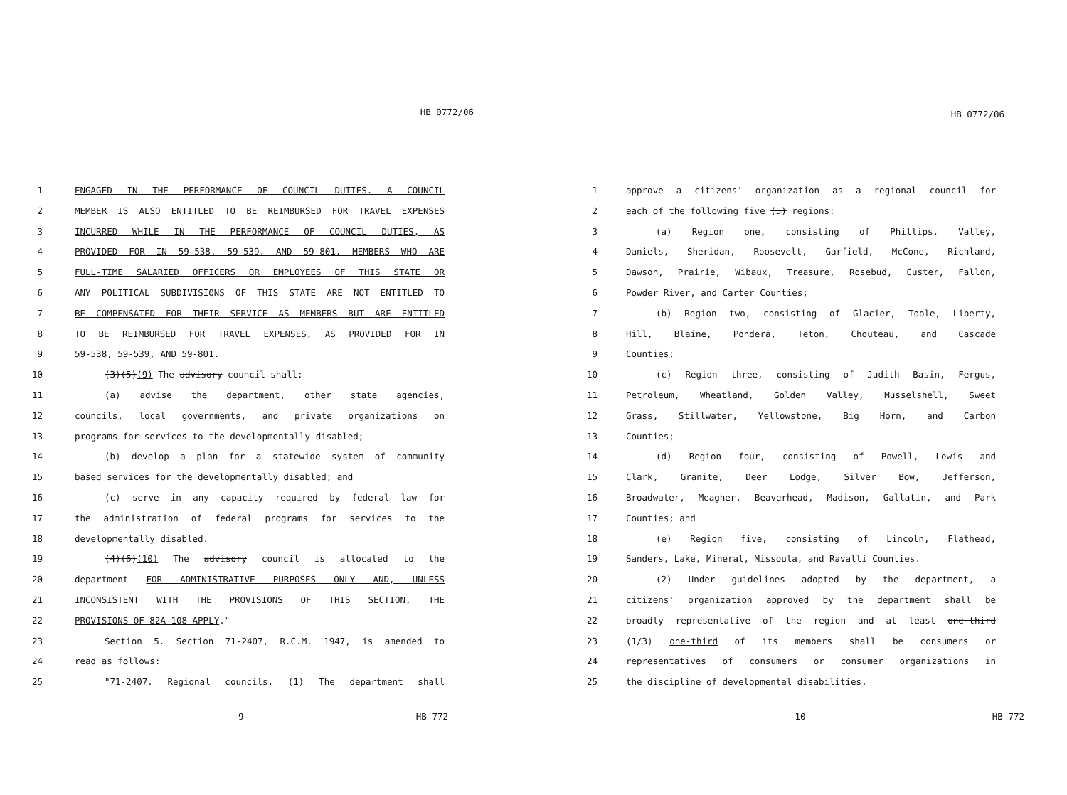HB 0772/06
1 ENGAGED IN THE PERFORMANCE OF COUNCIL DUTIES. A COUNCIL
2 MEMBER IS ALSO ENTITLED TO BE REIMBURSED FOR TRAVEL EXPENSES
3 INCURRED WHILE IN THE PERFORMANCE OF COUNCIL DUTIES, AS
4 PROVIDED FOR IN 59-538, 59-539, AND 59-801. MEMBERS WHO ARE
5 FULL-TIME SALARIED OFFICERS OR EMPLOYEES OF THIS STATE OR
6 ANY POLITICAL SUBDIVISIONS OF THIS STATE ARE NOT ENTITLED TO
7 BE COMPENSATED FOR THEIR SERVICE AS MEMBERS BUT ARE ENTITLED
8 TO BE REIMBURSED FOR TRAVEL EXPENSES, AS PROVIDED FOR IN
9 59-538, 59-539, AND 59-801.
10 (3)(5)(9) The advisory council shall:
11 (a) advise the department, other state agencies,
12 councils, local governments, and private organizations on
13 programs for services to the developmentally disabled;
14 (b) develop a plan for a statewide system of community
15 based services for the developmentally disabled; and
16 (c) serve in any capacity required by federal law for
17 the administration of federal programs for services to the
18 developmentally disabled.
19 (4)(6)(10) The advisory council is allocated to the
20 department FOR ADMINISTRATIVE PURPOSES ONLY AND, UNLESS
21 INCONSISTENT WITH THE PROVISIONS OF THIS SECTION, THE
22 PROVISIONS OF 82A-108 APPLY."
23 Section 5. Section 71-2407, R.C.M. 1947, is amended to
24 read as follows:
25 "71-2407. Regional councils. (1) The department shall
-9- HB 772
HB 0772/06
1 approve a citizens' organization as a regional council for
2 each of the following five (5) regions:
3 (a) Region one, consisting of Phillips, Valley,
4 Daniels, Sheridan, Roosevelt, Garfield, McCone, Richland,
5 Dawson, Prairie, Wibaux, Treasure, Rosebud, Custer, Fallon,
6 Powder River, and Carter Counties;
7 (b) Region two, consisting of Glacier, Toole, Liberty,
8 Hill, Blaine, Pondera, Teton, Chouteau, and Cascade
9 Counties;
10 (c) Region three, consisting of Judith Basin, Fergus,
11 Petroleum, Wheatland, Golden Valley, Musselshell, Sweet
12 Grass, Stillwater, Yellowstone, Big Horn, and Carbon
13 Counties;
14 (d) Region four, consisting of Powell, Lewis and
15 Clark, Granite, Deer Lodge, Silver Bow, Jefferson,
16 Broadwater, Meagher, Beaverhead, Madison, Gallatin, and Park
17 Counties; and
18 (e) Region five, consisting of Lincoln, Flathead,
19 Sanders, Lake, Mineral, Missoula, and Ravalli Counties.
20 (2) Under guidelines adopted by the department, a
21 citizens' organization approved by the department shall be
22 broadly representative of the region and at least one-third
23 (1/3) one-third of its members shall be consumers or
24 representatives of consumers or consumer organizations in
25 the discipline of developmental disabilities.
-10- HB 772